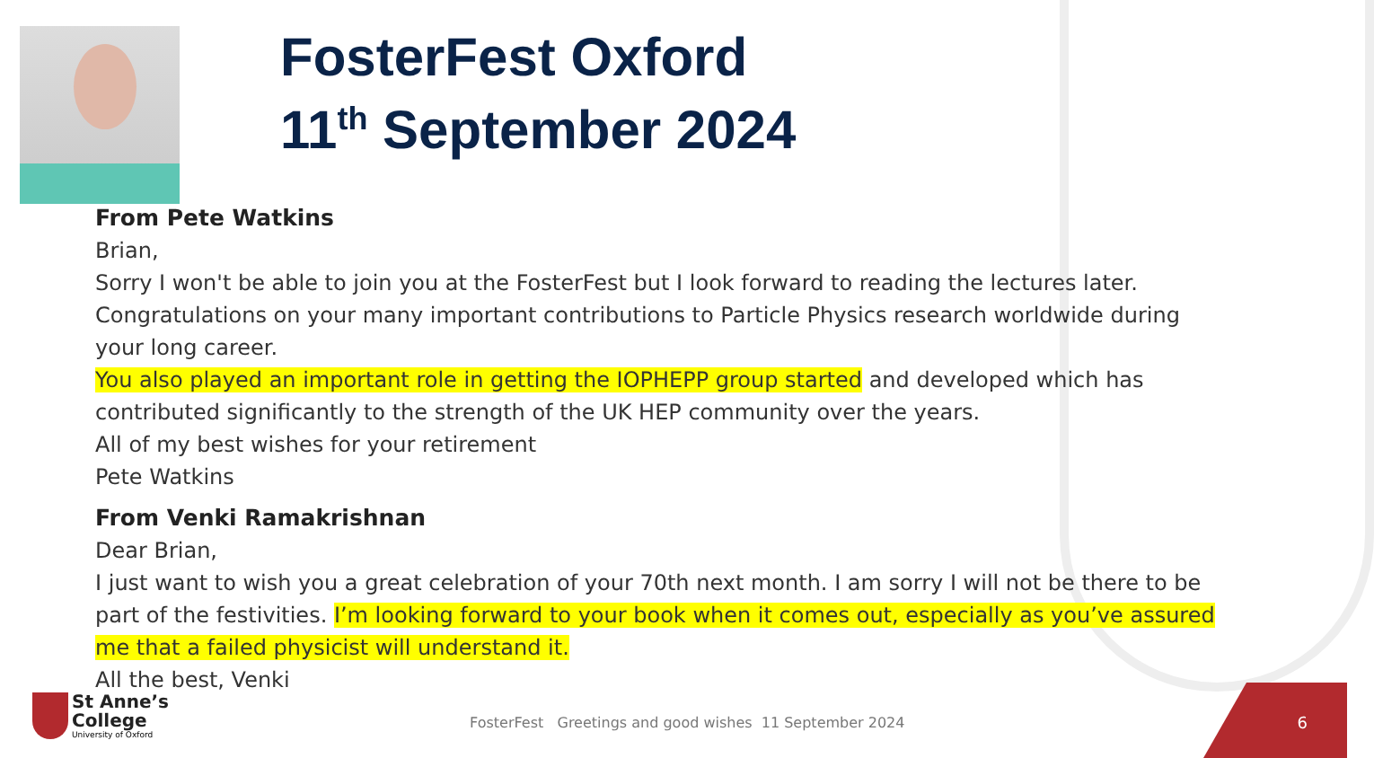FosterFest Oxford
11<sup>th</sup> September 2024
From Pete Watkins
Brian,
Sorry I won't be able to join you at the FosterFest but I look forward to reading the lectures later.
Congratulations on your many important contributions to Particle Physics research worldwide during your long career.
You also played an important role in getting the IOPHEPP group started and developed which has contributed significantly to the strength of the UK HEP community over the years.
All of my best wishes for your retirement
Pete Watkins
From Venki Ramakrishnan
Dear Brian,
I just want to wish you a great celebration of your 70th next month. I am sorry I will not be there to be part of the festivities. I’m looking forward to your book when it comes out, especially as you’ve assured me that a failed physicist will understand it.
All the best, Venki
St Anne’s
College
University of Oxford
FosterFest Greetings and good wishes 11 September 2024
6